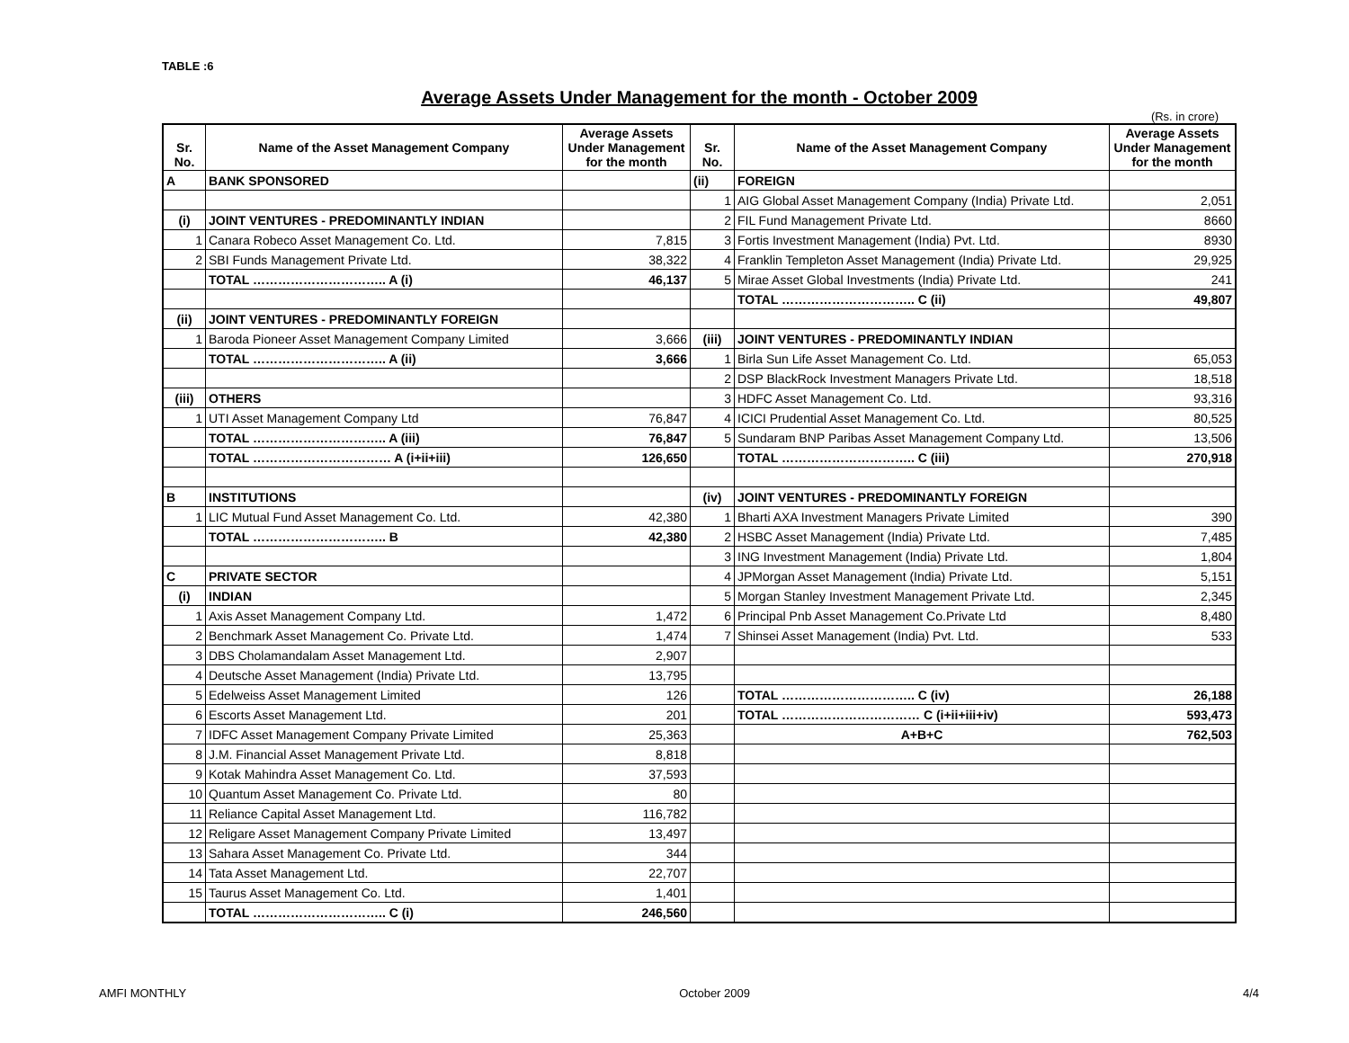TABLE :6
Average Assets Under Management for the month - October 2009
(Rs. in crore)
| Sr. No. | Name of the Asset Management Company | Average Assets Under Management for the month | Sr. No. | Name of the Asset Management Company | Average Assets Under Management for the month |
| --- | --- | --- | --- | --- | --- |
| A | BANK SPONSORED | | (ii) | FOREIGN | |
| | | | 1 | AIG Global Asset Management Company (India) Private Ltd. | 2,051 |
| (i) | JOINT VENTURES - PREDOMINANTLY INDIAN | | 2 | FIL Fund Management Private Ltd. | 8660 |
| 1 | Canara Robeco Asset Management Co. Ltd. | 7,815 | 3 | Fortis Investment Management (India) Pvt. Ltd. | 8930 |
| 2 | SBI Funds Management Private Ltd. | 38,322 | 4 | Franklin Templeton Asset Management (India) Private Ltd. | 29,925 |
| | TOTAL ………………………….. A (i) | 46,137 | 5 | Mirae Asset Global Investments (India) Private Ltd. | 241 |
| | | | | TOTAL ………………………….. C (ii) | 49,807 |
| (ii) | JOINT VENTURES - PREDOMINANTLY FOREIGN | | | | |
| 1 | Baroda Pioneer Asset Management Company Limited | 3,666 | (iii) | JOINT VENTURES - PREDOMINANTLY INDIAN | |
| | TOTAL ………………………….. A (ii) | 3,666 | 1 | Birla Sun Life Asset Management Co. Ltd. | 65,053 |
| | | | 2 | DSP BlackRock Investment Managers Private Ltd. | 18,518 |
| (iii) | OTHERS | | 3 | HDFC Asset Management Co. Ltd. | 93,316 |
| 1 | UTI Asset Management Company Ltd | 76,847 | 4 | ICICI Prudential Asset Management Co. Ltd. | 80,525 |
| | TOTAL ………………………….. A (iii) | 76,847 | 5 | Sundaram BNP Paribas Asset Management Company Ltd. | 13,506 |
| | TOTAL …………………………… A (i+ii+iii) | 126,650 | | TOTAL ………………………….. C (iii) | 270,918 |
| B | INSTITUTIONS | | (iv) | JOINT VENTURES - PREDOMINANTLY FOREIGN | |
| 1 | LIC Mutual Fund Asset Management Co. Ltd. | 42,380 | 1 | Bharti AXA Investment Managers Private Limited | 390 |
| | TOTAL ………………………….. B | 42,380 | 2 | HSBC Asset Management (India) Private Ltd. | 7,485 |
| | | | 3 | ING Investment Management (India) Private Ltd. | 1,804 |
| C | PRIVATE SECTOR | | 4 | JPMorgan Asset Management (India) Private Ltd. | 5,151 |
| (i) | INDIAN | | 5 | Morgan Stanley Investment Management Private Ltd. | 2,345 |
| 1 | Axis Asset Management Company Ltd. | 1,472 | 6 | Principal Pnb Asset Management Co.Private Ltd | 8,480 |
| 2 | Benchmark Asset Management Co. Private Ltd. | 1,474 | 7 | Shinsei Asset Management (India) Pvt. Ltd. | 533 |
| 3 | DBS Cholamandalam Asset Management Ltd. | 2,907 | | | |
| 4 | Deutsche Asset Management (India) Private Ltd. | 13,795 | | | |
| 5 | Edelweiss Asset Management Limited | 126 | | TOTAL ………………………….. C (iv) | 26,188 |
| 6 | Escorts Asset Management Ltd. | 201 | | TOTAL …………………………… C (i+ii+iii+iv) | 593,473 |
| 7 | IDFC Asset Management Company Private Limited | 25,363 | | A+B+C | 762,503 |
| 8 | J.M. Financial Asset Management Private Ltd. | 8,818 | | | |
| 9 | Kotak Mahindra Asset Management Co. Ltd. | 37,593 | | | |
| 10 | Quantum Asset Management Co. Private Ltd. | 80 | | | |
| 11 | Reliance Capital Asset Management Ltd. | 116,782 | | | |
| 12 | Religare Asset Management Company Private Limited | 13,497 | | | |
| 13 | Sahara Asset Management Co. Private Ltd. | 344 | | | |
| 14 | Tata Asset Management Ltd. | 22,707 | | | |
| 15 | Taurus Asset Management Co. Ltd. | 1,401 | | | |
| | TOTAL ………………………….. C (i) | 246,560 | | | |
AMFI MONTHLY October 2009 4/4